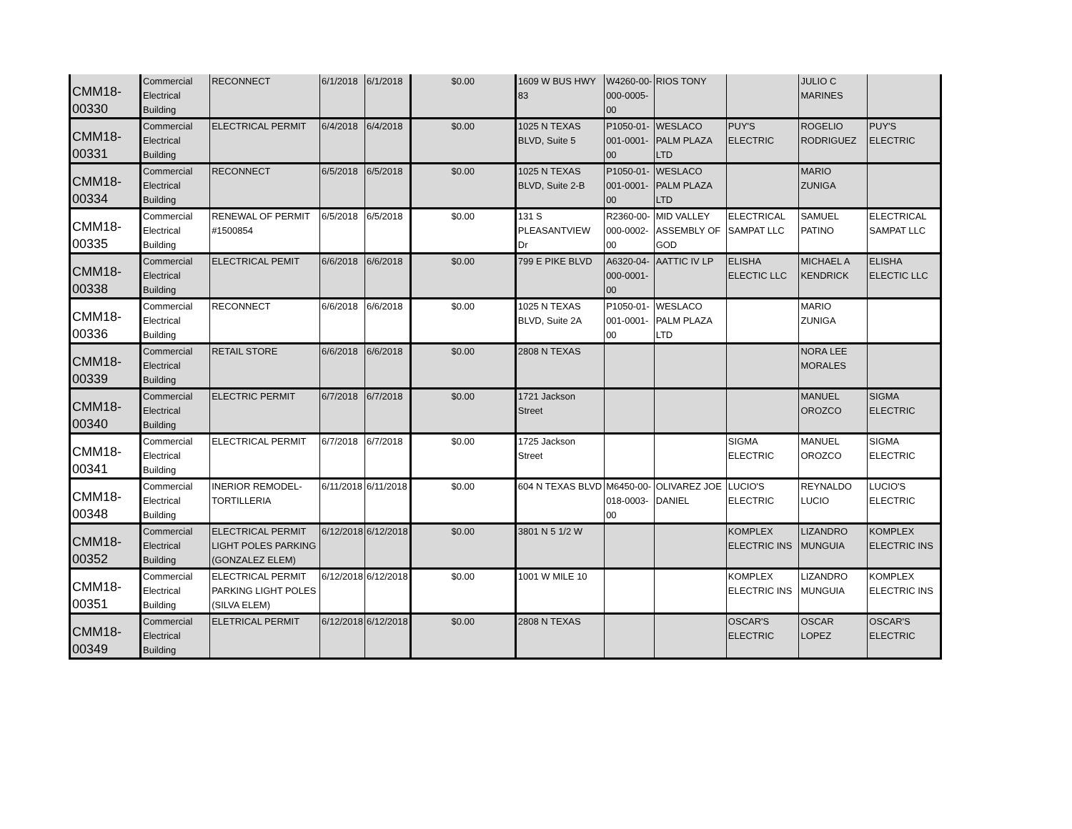| CMM18- 00330 | Commercial Electrical Building | RECONNECT | 6/1/2018 | 6/1/2018 | $0.00 | 1609 W BUS HWY 83 | W4260-00-000-0005-00 | RIOS TONY | | JULIO C MARINES | |
| CMM18- 00331 | Commercial Electrical Building | ELECTRICAL PERMIT | 6/4/2018 | 6/4/2018 | $0.00 | 1025 N TEXAS BLVD, Suite 5 | P1050-01-001-0001-00 | WESLACO PALM PLAZA LTD | PUY'S ELECTRIC | ROGELIO RODRIGUEZ | PUY'S ELECTRIC |
| CMM18- 00334 | Commercial Electrical Building | RECONNECT | 6/5/2018 | 6/5/2018 | $0.00 | 1025 N TEXAS BLVD, Suite 2-B | P1050-01-001-0001-00 | WESLACO PALM PLAZA LTD | | MARIO ZUNIGA | |
| CMM18- 00335 | Commercial Electrical Building | RENEWAL OF PERMIT #1500854 | 6/5/2018 | 6/5/2018 | $0.00 | 131 S PLEASANTVIEW Dr | R2360-00-000-0002-00 | MID VALLEY ASSEMBLY OF GOD | ELECTRICAL SAMPAT LLC | SAMUEL PATINO | ELECTRICAL SAMPAT LLC |
| CMM18- 00338 | Commercial Electrical Building | ELECTRICAL PEMIT | 6/6/2018 | 6/6/2018 | $0.00 | 799 E PIKE BLVD | A6320-04-000-0001-00 | AATTIC IV LP | ELISHA ELECTIC LLC | MICHAEL A KENDRICK | ELISHA ELECTIC LLC |
| CMM18- 00336 | Commercial Electrical Building | RECONNECT | 6/6/2018 | 6/6/2018 | $0.00 | 1025 N TEXAS BLVD, Suite 2A | P1050-01-001-0001-00 | WESLACO PALM PLAZA LTD | | MARIO ZUNIGA | |
| CMM18- 00339 | Commercial Electrical Building | RETAIL STORE | 6/6/2018 | 6/6/2018 | $0.00 | 2808 N TEXAS | | | | NORA LEE MORALES | |
| CMM18- 00340 | Commercial Electrical Building | ELECTRIC PERMIT | 6/7/2018 | 6/7/2018 | $0.00 | 1721 Jackson Street | | | | MANUEL OROZCO | SIGMA ELECTRIC |
| CMM18- 00341 | Commercial Electrical Building | ELECTRICAL PERMIT | 6/7/2018 | 6/7/2018 | $0.00 | 1725 Jackson Street | | | SIGMA ELECTRIC | MANUEL OROZCO | SIGMA ELECTRIC |
| CMM18- 00348 | Commercial Electrical Building | INERIOR REMODEL-TORTILLERIA | 6/11/2018 | 6/11/2018 | $0.00 | 604 N TEXAS BLVD | M6450-00-018-0003-00 | OLIVAREZ JOE DANIEL | LUCIO'S ELECTRIC | REYNALDO LUCIO | LUCIO'S ELECTRIC |
| CMM18- 00352 | Commercial Electrical Building | ELECTRICAL PERMIT LIGHT POLES PARKING (GONZALEZ ELEM) | 6/12/2018 | 6/12/2018 | $0.00 | 3801 N 5 1/2 W | | | KOMPLEX ELECTRIC INS | LIZANDRO MUNGUIA | KOMPLEX ELECTRIC INS |
| CMM18- 00351 | Commercial Electrical Building | ELECTRICAL PERMIT PARKING LIGHT POLES (SILVA ELEM) | 6/12/2018 | 6/12/2018 | $0.00 | 1001 W MILE 10 | | | KOMPLEX ELECTRIC INS | LIZANDRO MUNGUIA | KOMPLEX ELECTRIC INS |
| CMM18- 00349 | Commercial Electrical Building | ELETRICAL PERMIT | 6/12/2018 | 6/12/2018 | $0.00 | 2808 N TEXAS | | | OSCAR'S ELECTRIC | OSCAR LOPEZ | OSCAR'S ELECTRIC |